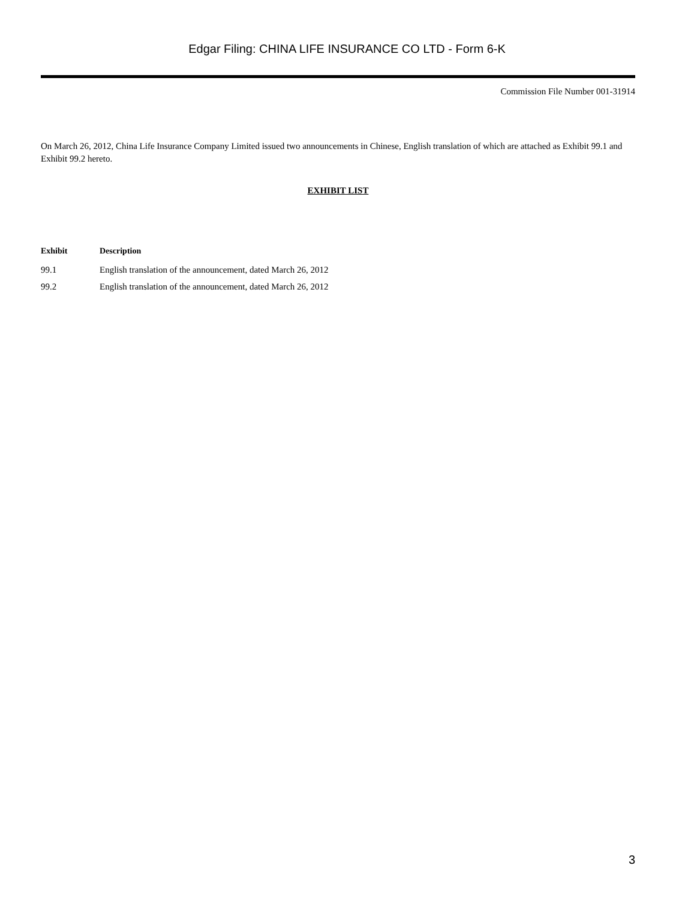Edgar Filing: CHINA LIFE INSURANCE CO LTD - Form 6-K
Commission File Number 001-31914
On March 26, 2012, China Life Insurance Company Limited issued two announcements in Chinese, English translation of which are attached as Exhibit 99.1 and Exhibit 99.2 hereto.
EXHIBIT LIST
| Exhibit | Description |
| --- | --- |
| 99.1 | English translation of the announcement, dated March 26, 2012 |
| 99.2 | English translation of the announcement, dated March 26, 2012 |
3